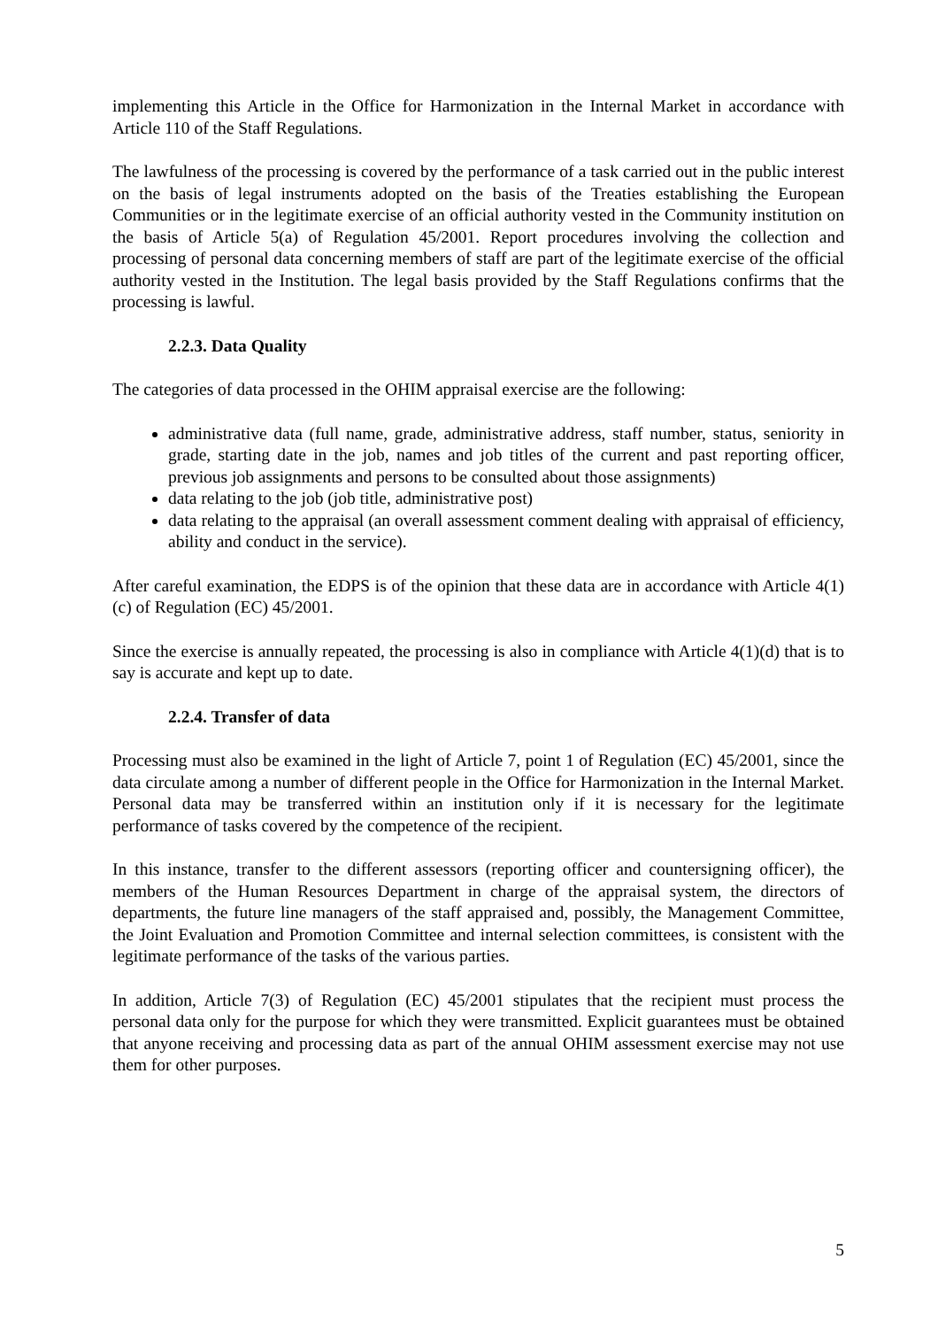implementing this Article in the Office for Harmonization in the Internal Market in accordance with Article 110 of the Staff Regulations.
The lawfulness of the processing is covered by the performance of a task carried out in the public interest on the basis of legal instruments adopted on the basis of the Treaties establishing the European Communities or in the legitimate exercise of an official authority vested in the Community institution on the basis of Article 5(a) of Regulation 45/2001. Report procedures involving the collection and processing of personal data concerning members of staff are part of the legitimate exercise of the official authority vested in the Institution. The legal basis provided by the Staff Regulations confirms that the processing is lawful.
2.2.3. Data Quality
The categories of data processed in the OHIM appraisal exercise are the following:
administrative data (full name, grade, administrative address, staff number, status, seniority in grade, starting date in the job, names and job titles of the current and past reporting officer, previous job assignments and persons to be consulted about those assignments)
data relating to the job (job title, administrative post)
data relating to the appraisal (an overall assessment comment dealing with appraisal of efficiency, ability and conduct in the service).
After careful examination, the EDPS is of the opinion that these data are in accordance with Article 4(1)(c) of Regulation (EC) 45/2001.
Since the exercise is annually repeated, the processing is also in compliance with Article 4(1)(d) that is to say is accurate and kept up to date.
2.2.4. Transfer of data
Processing must also be examined in the light of Article 7, point 1 of Regulation (EC) 45/2001, since the data circulate among a number of different people in the Office for Harmonization in the Internal Market. Personal data may be transferred within an institution only if it is necessary for the legitimate performance of tasks covered by the competence of the recipient.
In this instance, transfer to the different assessors (reporting officer and countersigning officer), the members of the Human Resources Department in charge of the appraisal system, the directors of departments, the future line managers of the staff appraised and, possibly, the Management Committee, the Joint Evaluation and Promotion Committee and internal selection committees, is consistent with the legitimate performance of the tasks of the various parties.
In addition, Article 7(3) of Regulation (EC) 45/2001 stipulates that the recipient must process the personal data only for the purpose for which they were transmitted. Explicit guarantees must be obtained that anyone receiving and processing data as part of the annual OHIM assessment exercise may not use them for other purposes.
5